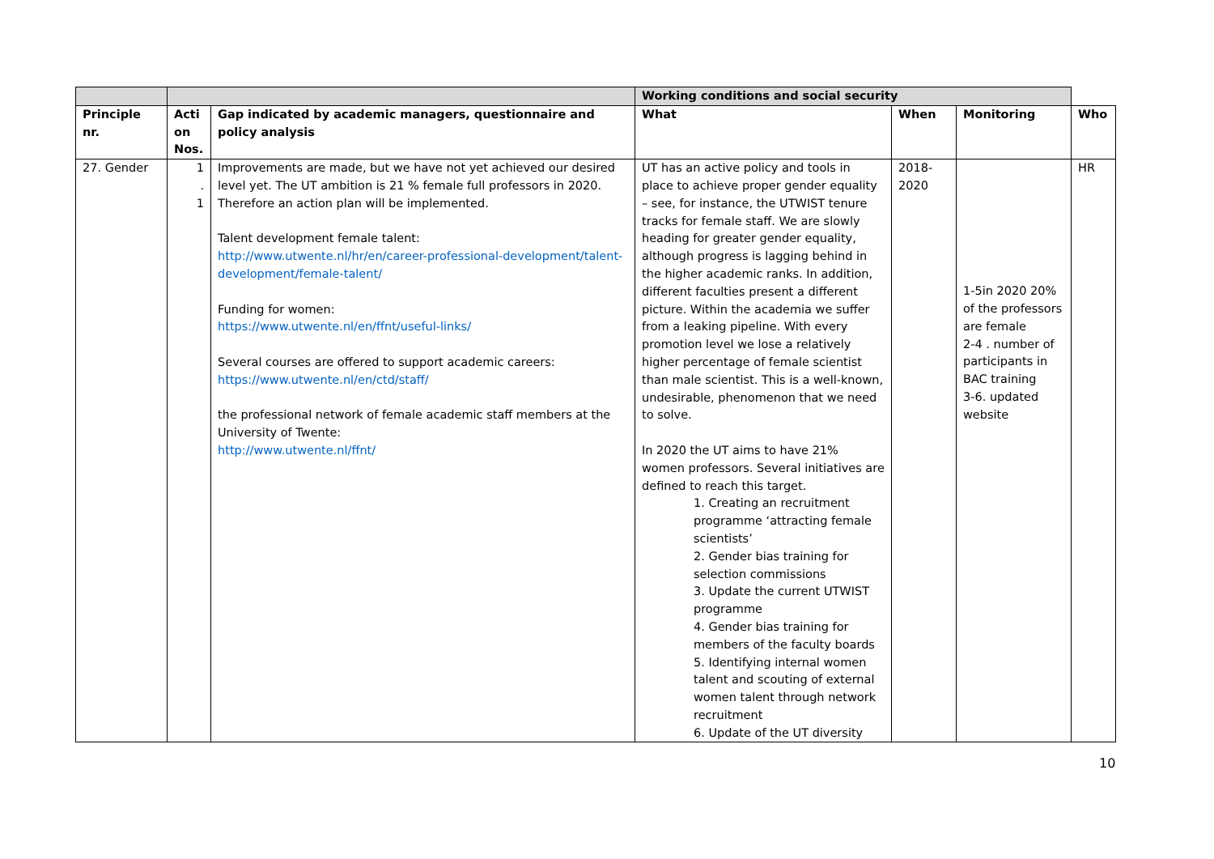| | | | Working conditions and social security | | | |
| Principle nr. | Acti on Nos. | Gap indicated by academic managers, questionnaire and policy analysis | What | When | Monitoring | Who |
| 27. Gender | 1 . 1 | Improvements are made, but we have not yet achieved our desired level yet. The UT ambition is 21 % female full professors in 2020. Therefore an action plan will be implemented. Talent development female talent: http://www.utwente.nl/hr/en/career-professional-development/talent-development/female-talent/ Funding for women: https://www.utwente.nl/en/ffnt/useful-links/ Several courses are offered to support academic careers: https://www.utwente.nl/en/ctd/staff/ the professional network of female academic staff members at the University of Twente: http://www.utwente.nl/ffnt/ | UT has an active policy and tools in place to achieve proper gender equality – see, for instance, the UTWIST tenure tracks for female staff. We are slowly heading for greater gender equality, although progress is lagging behind in the higher academic ranks. In addition, different faculties present a different picture. Within the academia we suffer from a leaking pipeline. With every promotion level we lose a relatively higher percentage of female scientist than male scientist. This is a well-known, undesirable, phenomenon that we need to solve. In 2020 the UT aims to have 21% women professors. Several initiatives are defined to reach this target. 1. Creating an recruitment programme ‘attracting female scientists’ 2. Gender bias training for selection commissions 3. Update the current UTWIST programme 4. Gender bias training for members of the faculty boards 5. Identifying internal women talent and scouting of external women talent through network recruitment 6. Update of the UT diversity | 2018- 2020 | 1-5in 2020 20% of the professors are female 2-4 . number of participants in BAC training 3-6. updated website | HR |
10